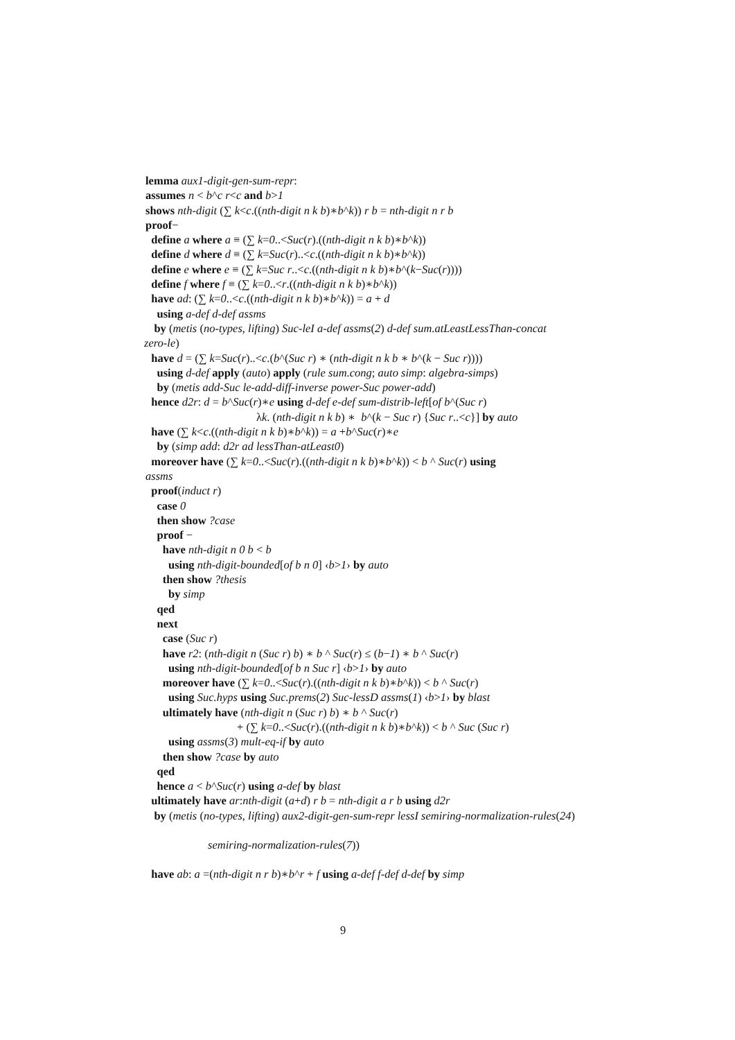lemma aux1-digit-gen-sum-repr:
assumes n < b^c r<c and b>1
shows nth-digit (∑ k<c.((nth-digit n k b)∗b^k)) r b = nth-digit n r b
proof−
define a where a ≡ (∑ k=0..<Suc(r).((nth-digit n k b)∗b^k))
define d where d ≡ (∑ k=Suc(r)..<c.((nth-digit n k b)∗b^k))
define e where e ≡ (∑ k=Suc r..<c.((nth-digit n k b)∗b^(k−Suc(r))))
define f where f ≡ (∑ k=0..<r.((nth-digit n k b)∗b^k))
have ad: (∑ k=0..<c.((nth-digit n k b)∗b^k)) = a + d
using a-def d-def assms
by (metis (no-types, lifting) Suc-leI a-def assms(2) d-def sum.atLeastLessThan-concat
zero-le)
have d = (∑ k=Suc(r)..<c.(b^(Suc r) ∗ (nth-digit n k b ∗ b^(k − Suc r))))
using d-def apply (auto) apply (rule sum.cong; auto simp: algebra-simps)
by (metis add-Suc le-add-diff-inverse power-Suc power-add)
hence d2r: d = b^Suc(r)∗e using d-def e-def sum-distrib-left[of b^(Suc r)
λk. (nth-digit n k b) ∗ b^(k − Suc r) {Suc r..<c}] by auto
have (∑ k<c.((nth-digit n k b)∗b^k)) = a +b^Suc(r)∗e
by (simp add: d2r ad lessThan-atLeast0)
moreover have (∑ k=0..<Suc(r).((nth-digit n k b)∗b^k)) < b ^ Suc(r) using
assms
proof(induct r)
case 0
then show ?case
proof −
have nth-digit n 0 b < b
using nth-digit-bounded[of b n 0] ‹b>1› by auto
then show ?thesis
by simp
qed
next
case (Suc r)
have r2: (nth-digit n (Suc r) b) ∗ b ^ Suc(r) ≤ (b−1) ∗ b ^ Suc(r)
using nth-digit-bounded[of b n Suc r] ‹b>1› by auto
moreover have (∑ k=0..<Suc(r).((nth-digit n k b)∗b^k)) < b ^ Suc(r)
using Suc.hyps using Suc.prems(2) Suc-lessD assms(1) ‹b>1› by blast
ultimately have (nth-digit n (Suc r) b) ∗ b ^ Suc(r)
+ (∑ k=0..<Suc(r).((nth-digit n k b)∗b^k)) < b ^ Suc (Suc r)
using assms(3) mult-eq-if by auto
then show ?case by auto
qed
hence a < b^Suc(r) using a-def by blast
ultimately have ar:nth-digit (a+d) r b = nth-digit a r b using d2r
by (metis (no-types, lifting) aux2-digit-gen-sum-repr lessI semiring-normalization-rules(24)
semiring-normalization-rules(7))
have ab: a =(nth-digit n r b)∗b^r + f using a-def f-def d-def by simp
9